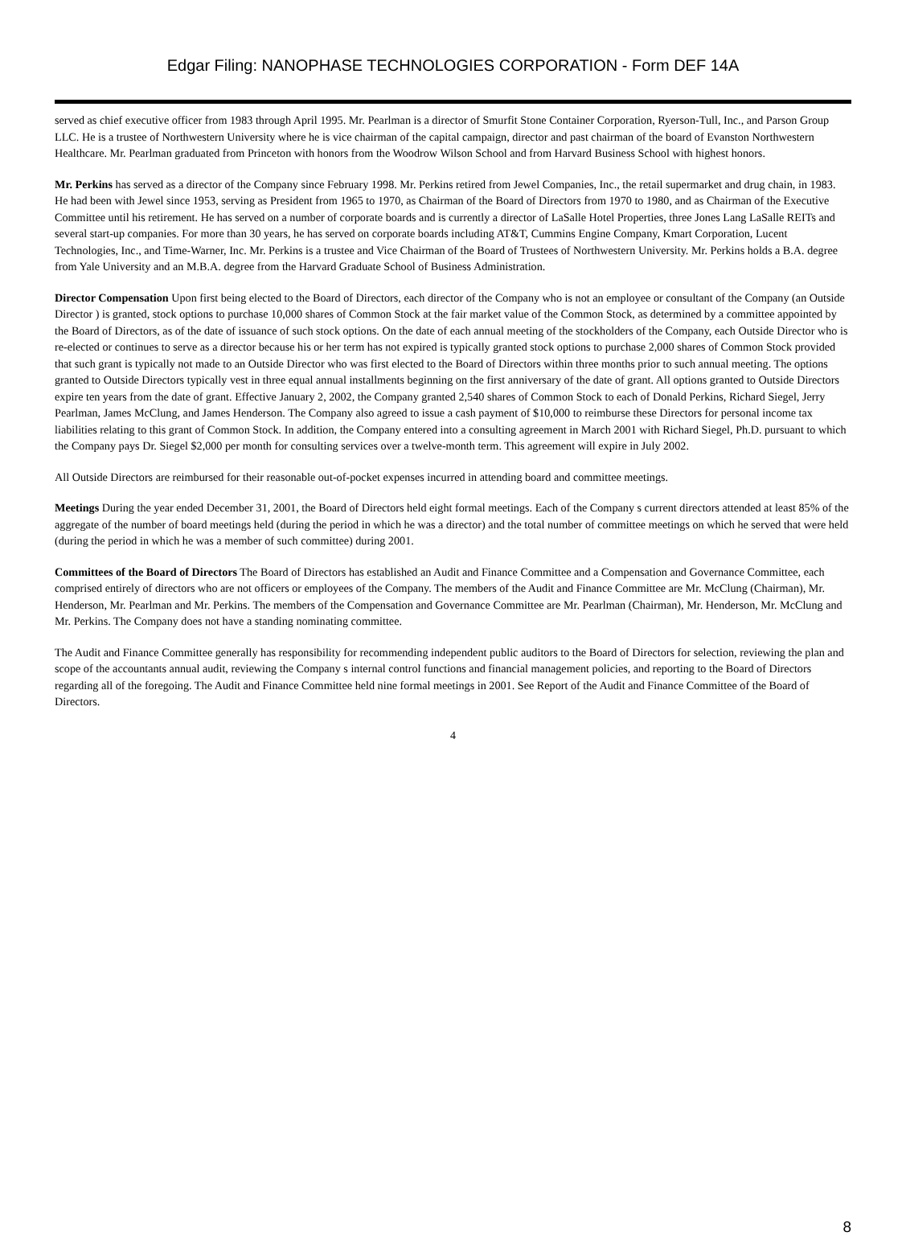Edgar Filing: NANOPHASE TECHNOLOGIES CORPORATION - Form DEF 14A
served as chief executive officer from 1983 through April 1995. Mr. Pearlman is a director of Smurfit Stone Container Corporation, Ryerson-Tull, Inc., and Parson Group LLC. He is a trustee of Northwestern University where he is vice chairman of the capital campaign, director and past chairman of the board of Evanston Northwestern Healthcare. Mr. Pearlman graduated from Princeton with honors from the Woodrow Wilson School and from Harvard Business School with highest honors.
Mr. Perkins has served as a director of the Company since February 1998. Mr. Perkins retired from Jewel Companies, Inc., the retail supermarket and drug chain, in 1983. He had been with Jewel since 1953, serving as President from 1965 to 1970, as Chairman of the Board of Directors from 1970 to 1980, and as Chairman of the Executive Committee until his retirement. He has served on a number of corporate boards and is currently a director of LaSalle Hotel Properties, three Jones Lang LaSalle REITs and several start-up companies. For more than 30 years, he has served on corporate boards including AT&T, Cummins Engine Company, Kmart Corporation, Lucent Technologies, Inc., and Time-Warner, Inc. Mr. Perkins is a trustee and Vice Chairman of the Board of Trustees of Northwestern University. Mr. Perkins holds a B.A. degree from Yale University and an M.B.A. degree from the Harvard Graduate School of Business Administration.
Director Compensation Upon first being elected to the Board of Directors, each director of the Company who is not an employee or consultant of the Company (an Outside Director ) is granted, stock options to purchase 10,000 shares of Common Stock at the fair market value of the Common Stock, as determined by a committee appointed by the Board of Directors, as of the date of issuance of such stock options. On the date of each annual meeting of the stockholders of the Company, each Outside Director who is re-elected or continues to serve as a director because his or her term has not expired is typically granted stock options to purchase 2,000 shares of Common Stock provided that such grant is typically not made to an Outside Director who was first elected to the Board of Directors within three months prior to such annual meeting. The options granted to Outside Directors typically vest in three equal annual installments beginning on the first anniversary of the date of grant. All options granted to Outside Directors expire ten years from the date of grant. Effective January 2, 2002, the Company granted 2,540 shares of Common Stock to each of Donald Perkins, Richard Siegel, Jerry Pearlman, James McClung, and James Henderson. The Company also agreed to issue a cash payment of $10,000 to reimburse these Directors for personal income tax liabilities relating to this grant of Common Stock. In addition, the Company entered into a consulting agreement in March 2001 with Richard Siegel, Ph.D. pursuant to which the Company pays Dr. Siegel $2,000 per month for consulting services over a twelve-month term. This agreement will expire in July 2002.
All Outside Directors are reimbursed for their reasonable out-of-pocket expenses incurred in attending board and committee meetings.
Meetings During the year ended December 31, 2001, the Board of Directors held eight formal meetings. Each of the Company s current directors attended at least 85% of the aggregate of the number of board meetings held (during the period in which he was a director) and the total number of committee meetings on which he served that were held (during the period in which he was a member of such committee) during 2001.
Committees of the Board of Directors The Board of Directors has established an Audit and Finance Committee and a Compensation and Governance Committee, each comprised entirely of directors who are not officers or employees of the Company. The members of the Audit and Finance Committee are Mr. McClung (Chairman), Mr. Henderson, Mr. Pearlman and Mr. Perkins. The members of the Compensation and Governance Committee are Mr. Pearlman (Chairman), Mr. Henderson, Mr. McClung and Mr. Perkins. The Company does not have a standing nominating committee.
The Audit and Finance Committee generally has responsibility for recommending independent public auditors to the Board of Directors for selection, reviewing the plan and scope of the accountants annual audit, reviewing the Company s internal control functions and financial management policies, and reporting to the Board of Directors regarding all of the foregoing. The Audit and Finance Committee held nine formal meetings in 2001. See Report of the Audit and Finance Committee of the Board of Directors.
4
8